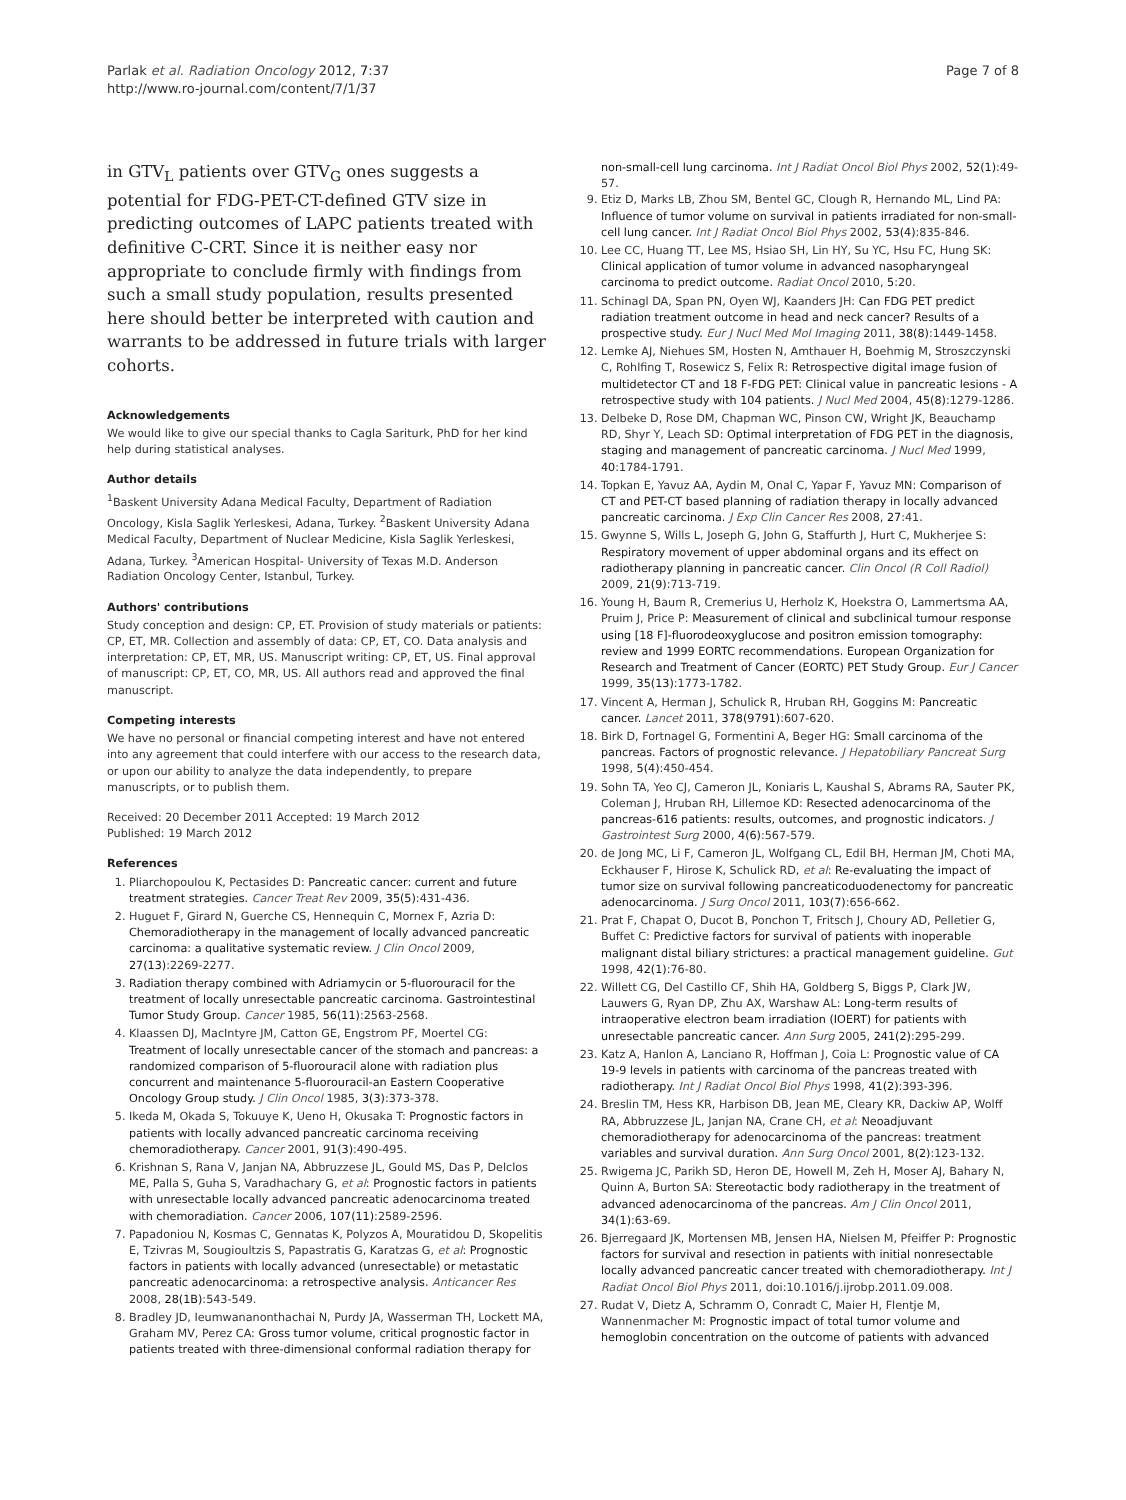Parlak et al. Radiation Oncology 2012, 7:37
http://www.ro-journal.com/content/7/1/37
Page 7 of 8
in GTV<sub>L</sub> patients over GTV<sub>G</sub> ones suggests a potential for FDG-PET-CT-defined GTV size in predicting outcomes of LAPC patients treated with definitive C-CRT. Since it is neither easy nor appropriate to conclude firmly with findings from such a small study population, results presented here should better be interpreted with caution and warrants to be addressed in future trials with larger cohorts.
Acknowledgements
We would like to give our special thanks to Cagla Sariturk, PhD for her kind help during statistical analyses.
Author details
<sup>1</sup> Baskent University Adana Medical Faculty, Department of Radiation Oncology, Kisla Saglik Yerleskesi, Adana, Turkey. <sup>2</sup>Baskent University Adana Medical Faculty, Department of Nuclear Medicine, Kisla Saglik Yerleskesi, Adana, Turkey. <sup>3</sup>American Hospital- University of Texas M.D. Anderson Radiation Oncology Center, Istanbul, Turkey.
Authors' contributions
Study conception and design: CP, ET. Provision of study materials or patients: CP, ET, MR. Collection and assembly of data: CP, ET, CO. Data analysis and interpretation: CP, ET, MR, US. Manuscript writing: CP, ET, US. Final approval of manuscript: CP, ET, CO, MR, US. All authors read and approved the final manuscript.
Competing interests
We have no personal or financial competing interest and have not entered into any agreement that could interfere with our access to the research data, or upon our ability to analyze the data independently, to prepare manuscripts, or to publish them.
Received: 20 December 2011 Accepted: 19 March 2012
Published: 19 March 2012
References
1. Pliarchopoulou K, Pectasides D: Pancreatic cancer: current and future treatment strategies. Cancer Treat Rev 2009, 35(5):431-436.
2. Huguet F, Girard N, Guerche CS, Hennequin C, Mornex F, Azria D: Chemoradiotherapy in the management of locally advanced pancreatic carcinoma: a qualitative systematic review. J Clin Oncol 2009, 27(13):2269-2277.
3. Radiation therapy combined with Adriamycin or 5-fluorouracil for the treatment of locally unresectable pancreatic carcinoma. Gastrointestinal Tumor Study Group. Cancer 1985, 56(11):2563-2568.
4. Klaassen DJ, MacIntyre JM, Catton GE, Engstrom PF, Moertel CG: Treatment of locally unresectable cancer of the stomach and pancreas: a randomized comparison of 5-fluorouracil alone with radiation plus concurrent and maintenance 5-fluorouracil-an Eastern Cooperative Oncology Group study. J Clin Oncol 1985, 3(3):373-378.
5. Ikeda M, Okada S, Tokuuye K, Ueno H, Okusaka T: Prognostic factors in patients with locally advanced pancreatic carcinoma receiving chemoradiotherapy. Cancer 2001, 91(3):490-495.
6. Krishnan S, Rana V, Janjan NA, Abbruzzese JL, Gould MS, Das P, Delclos ME, Palla S, Guha S, Varadhachary G, et al: Prognostic factors in patients with unresectable locally advanced pancreatic adenocarcinoma treated with chemoradiation. Cancer 2006, 107(11):2589-2596.
7. Papadoniou N, Kosmas C, Gennatas K, Polyzos A, Mouratidou D, Skopelitis E, Tzivras M, Sougioultzis S, Papastratis G, Karatzas G, et al: Prognostic factors in patients with locally advanced (unresectable) or metastatic pancreatic adenocarcinoma: a retrospective analysis. Anticancer Res 2008, 28(1B):543-549.
8. Bradley JD, Ieumwananonthachai N, Purdy JA, Wasserman TH, Lockett MA, Graham MV, Perez CA: Gross tumor volume, critical prognostic factor in patients treated with three-dimensional conformal radiation therapy for
non-small-cell lung carcinoma. Int J Radiat Oncol Biol Phys 2002, 52(1):49-57.
9. Etiz D, Marks LB, Zhou SM, Bentel GC, Clough R, Hernando ML, Lind PA: Influence of tumor volume on survival in patients irradiated for non-small-cell lung cancer. Int J Radiat Oncol Biol Phys 2002, 53(4):835-846.
10. Lee CC, Huang TT, Lee MS, Hsiao SH, Lin HY, Su YC, Hsu FC, Hung SK: Clinical application of tumor volume in advanced nasopharyngeal carcinoma to predict outcome. Radiat Oncol 2010, 5:20.
11. Schinagl DA, Span PN, Oyen WJ, Kaanders JH: Can FDG PET predict radiation treatment outcome in head and neck cancer? Results of a prospective study. Eur J Nucl Med Mol Imaging 2011, 38(8):1449-1458.
12. Lemke AJ, Niehues SM, Hosten N, Amthauer H, Boehmig M, Stroszczynski C, Rohlfing T, Rosewicz S, Felix R: Retrospective digital image fusion of multidetector CT and 18 F-FDG PET: Clinical value in pancreatic lesions - A retrospective study with 104 patients. J Nucl Med 2004, 45(8):1279-1286.
13. Delbeke D, Rose DM, Chapman WC, Pinson CW, Wright JK, Beauchamp RD, Shyr Y, Leach SD: Optimal interpretation of FDG PET in the diagnosis, staging and management of pancreatic carcinoma. J Nucl Med 1999, 40:1784-1791.
14. Topkan E, Yavuz AA, Aydin M, Onal C, Yapar F, Yavuz MN: Comparison of CT and PET-CT based planning of radiation therapy in locally advanced pancreatic carcinoma. J Exp Clin Cancer Res 2008, 27:41.
15. Gwynne S, Wills L, Joseph G, John G, Staffurth J, Hurt C, Mukherjee S: Respiratory movement of upper abdominal organs and its effect on radiotherapy planning in pancreatic cancer. Clin Oncol (R Coll Radiol) 2009, 21(9):713-719.
16. Young H, Baum R, Cremerius U, Herholz K, Hoekstra O, Lammertsma AA, Pruim J, Price P: Measurement of clinical and subclinical tumour response using [18 F]-fluorodeoxyglucose and positron emission tomography: review and 1999 EORTC recommendations. European Organization for Research and Treatment of Cancer (EORTC) PET Study Group. Eur J Cancer 1999, 35(13):1773-1782.
17. Vincent A, Herman J, Schulick R, Hruban RH, Goggins M: Pancreatic cancer. Lancet 2011, 378(9791):607-620.
18. Birk D, Fortnagel G, Formentini A, Beger HG: Small carcinoma of the pancreas. Factors of prognostic relevance. J Hepatobiliary Pancreat Surg 1998, 5(4):450-454.
19. Sohn TA, Yeo CJ, Cameron JL, Koniaris L, Kaushal S, Abrams RA, Sauter PK, Coleman J, Hruban RH, Lillemoe KD: Resected adenocarcinoma of the pancreas-616 patients: results, outcomes, and prognostic indicators. J Gastrointest Surg 2000, 4(6):567-579.
20. de Jong MC, Li F, Cameron JL, Wolfgang CL, Edil BH, Herman JM, Choti MA, Eckhauser F, Hirose K, Schulick RD, et al: Re-evaluating the impact of tumor size on survival following pancreaticoduodenectomy for pancreatic adenocarcinoma. J Surg Oncol 2011, 103(7):656-662.
21. Prat F, Chapat O, Ducot B, Ponchon T, Fritsch J, Choury AD, Pelletier G, Buffet C: Predictive factors for survival of patients with inoperable malignant distal biliary strictures: a practical management guideline. Gut 1998, 42(1):76-80.
22. Willett CG, Del Castillo CF, Shih HA, Goldberg S, Biggs P, Clark JW, Lauwers G, Ryan DP, Zhu AX, Warshaw AL: Long-term results of intraoperative electron beam irradiation (IOERT) for patients with unresectable pancreatic cancer. Ann Surg 2005, 241(2):295-299.
23. Katz A, Hanlon A, Lanciano R, Hoffman J, Coia L: Prognostic value of CA 19-9 levels in patients with carcinoma of the pancreas treated with radiotherapy. Int J Radiat Oncol Biol Phys 1998, 41(2):393-396.
24. Breslin TM, Hess KR, Harbison DB, Jean ME, Cleary KR, Dackiw AP, Wolff RA, Abbruzzese JL, Janjan NA, Crane CH, et al: Neoadjuvant chemoradiotherapy for adenocarcinoma of the pancreas: treatment variables and survival duration. Ann Surg Oncol 2001, 8(2):123-132.
25. Rwigema JC, Parikh SD, Heron DE, Howell M, Zeh H, Moser AJ, Bahary N, Quinn A, Burton SA: Stereotactic body radiotherapy in the treatment of advanced adenocarcinoma of the pancreas. Am J Clin Oncol 2011, 34(1):63-69.
26. Bjerregaard JK, Mortensen MB, Jensen HA, Nielsen M, Pfeiffer P: Prognostic factors for survival and resection in patients with initial nonresectable locally advanced pancreatic cancer treated with chemoradiotherapy. Int J Radiat Oncol Biol Phys 2011, doi:10.1016/j.ijrobp.2011.09.008.
27. Rudat V, Dietz A, Schramm O, Conradt C, Maier H, Flentje M, Wannenmacher M: Prognostic impact of total tumor volume and hemoglobin concentration on the outcome of patients with advanced